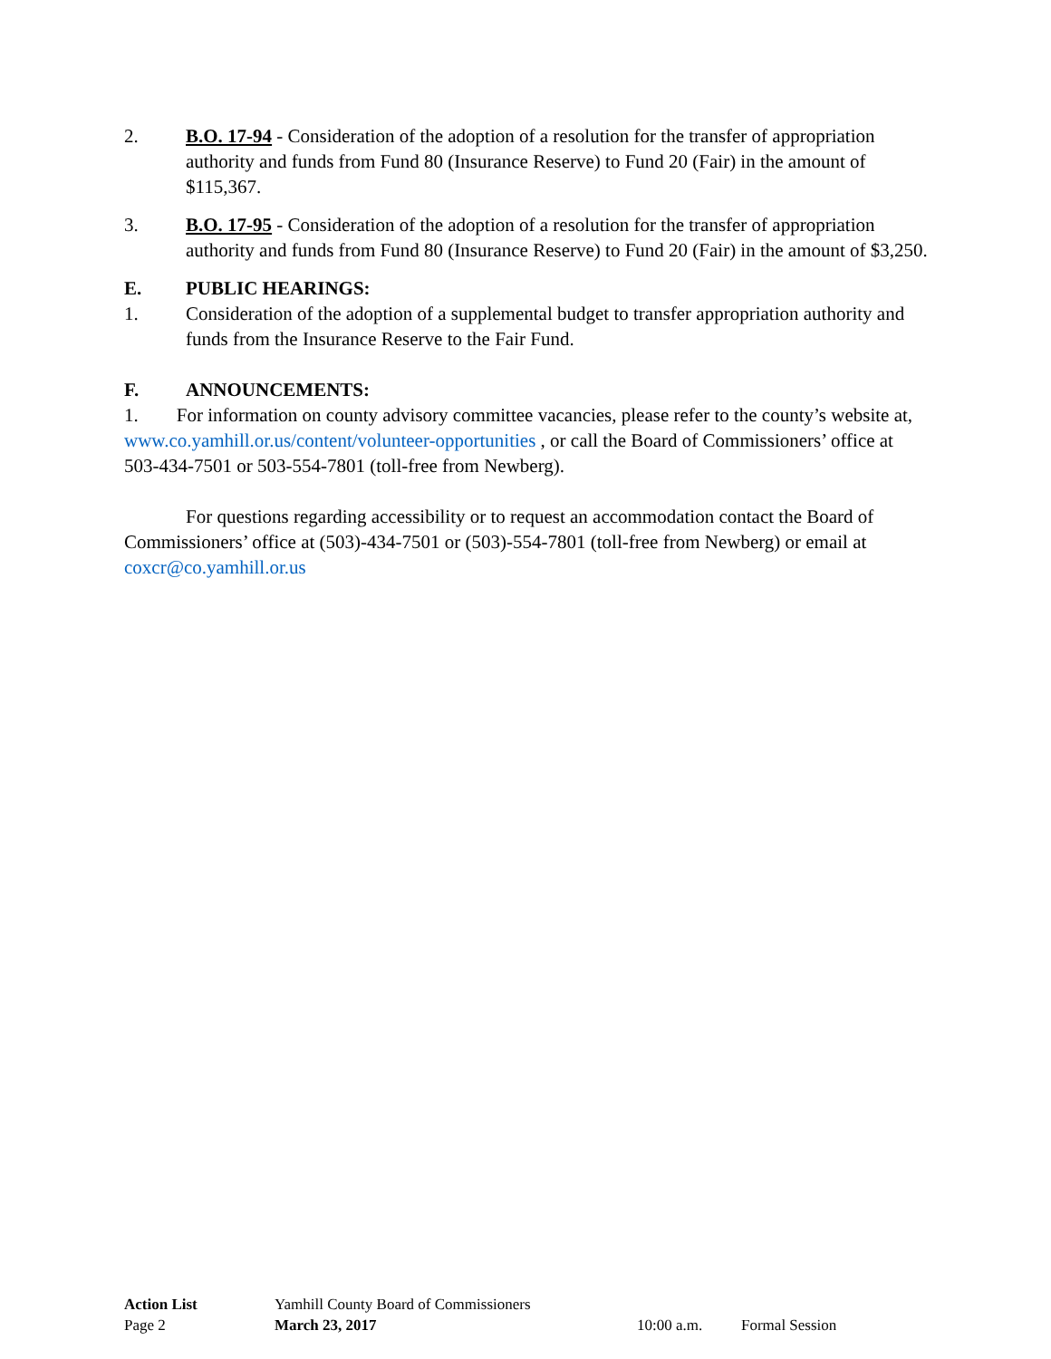2. B.O. 17-94 - Consideration of the adoption of a resolution for the transfer of appropriation authority and funds from Fund 80 (Insurance Reserve) to Fund 20 (Fair) in the amount of $115,367.
3. B.O. 17-95 - Consideration of the adoption of a resolution for the transfer of appropriation authority and funds from Fund 80 (Insurance Reserve) to Fund 20 (Fair) in the amount of $3,250.
E. PUBLIC HEARINGS:
1. Consideration of the adoption of a supplemental budget to transfer appropriation authority and funds from the Insurance Reserve to the Fair Fund.
F. ANNOUNCEMENTS:
1. For information on county advisory committee vacancies, please refer to the county’s website at, www.co.yamhill.or.us/content/volunteer-opportunities , or call the Board of Commissioners’ office at 503-434-7501 or 503-554-7801 (toll-free from Newberg).
For questions regarding accessibility or to request an accommodation contact the Board of Commissioners’ office at (503)-434-7501 or (503)-554-7801 (toll-free from Newberg) or email at coxcr@co.yamhill.or.us
Action List Yamhill County Board of Commissioners
Page 2 March 23, 2017 10:00 a.m. Formal Session